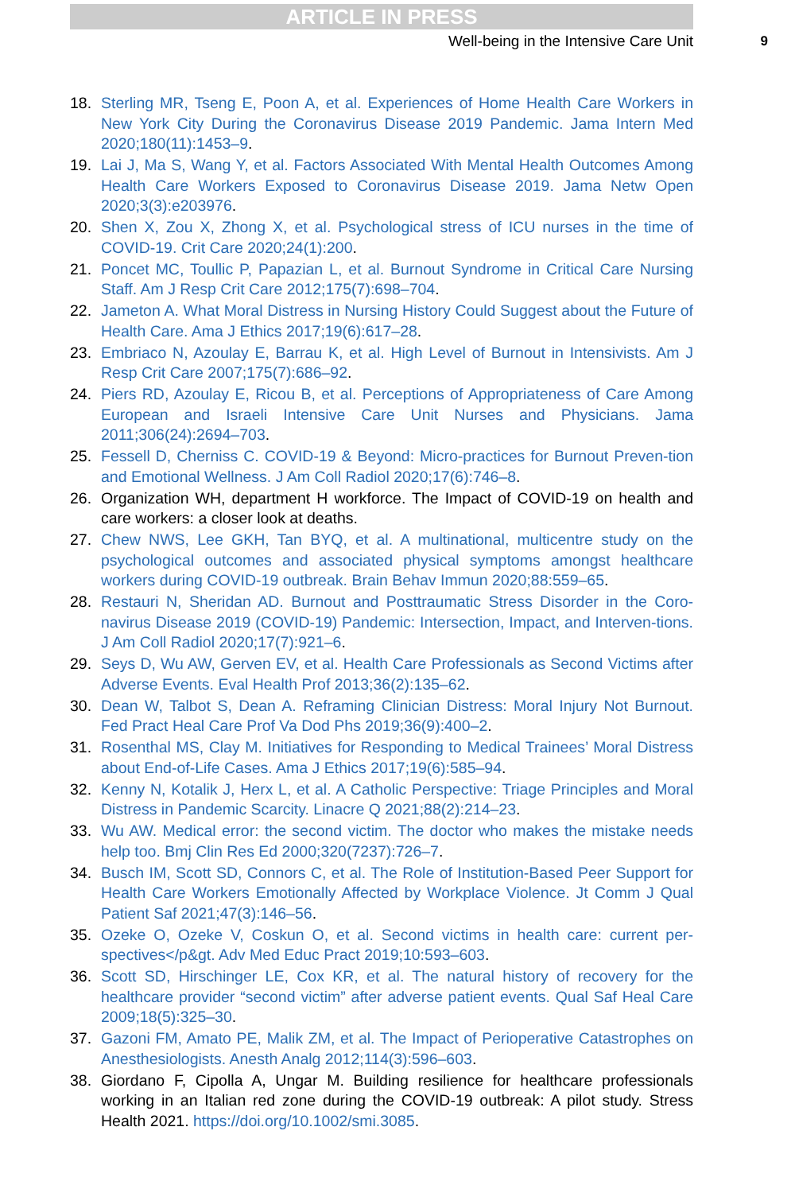ARTICLE IN PRESS
Well-being in the Intensive Care Unit 9
18. Sterling MR, Tseng E, Poon A, et al. Experiences of Home Health Care Workers in New York City During the Coronavirus Disease 2019 Pandemic. Jama Intern Med 2020;180(11):1453–9.
19. Lai J, Ma S, Wang Y, et al. Factors Associated With Mental Health Outcomes Among Health Care Workers Exposed to Coronavirus Disease 2019. Jama Netw Open 2020;3(3):e203976.
20. Shen X, Zou X, Zhong X, et al. Psychological stress of ICU nurses in the time of COVID-19. Crit Care 2020;24(1):200.
21. Poncet MC, Toullic P, Papazian L, et al. Burnout Syndrome in Critical Care Nursing Staff. Am J Resp Crit Care 2012;175(7):698–704.
22. Jameton A. What Moral Distress in Nursing History Could Suggest about the Future of Health Care. Ama J Ethics 2017;19(6):617–28.
23. Embriaco N, Azoulay E, Barrau K, et al. High Level of Burnout in Intensivists. Am J Resp Crit Care 2007;175(7):686–92.
24. Piers RD, Azoulay E, Ricou B, et al. Perceptions of Appropriateness of Care Among European and Israeli Intensive Care Unit Nurses and Physicians. Jama 2011;306(24):2694–703.
25. Fessell D, Cherniss C. COVID-19 & Beyond: Micro-practices for Burnout Preven-tion and Emotional Wellness. J Am Coll Radiol 2020;17(6):746–8.
26. Organization WH, department H workforce. The Impact of COVID-19 on health and care workers: a closer look at deaths.
27. Chew NWS, Lee GKH, Tan BYQ, et al. A multinational, multicentre study on the psychological outcomes and associated physical symptoms amongst healthcare workers during COVID-19 outbreak. Brain Behav Immun 2020;88:559–65.
28. Restauri N, Sheridan AD. Burnout and Posttraumatic Stress Disorder in the Coro-navirus Disease 2019 (COVID-19) Pandemic: Intersection, Impact, and Interven-tions. J Am Coll Radiol 2020;17(7):921–6.
29. Seys D, Wu AW, Gerven EV, et al. Health Care Professionals as Second Victims after Adverse Events. Eval Health Prof 2013;36(2):135–62.
30. Dean W, Talbot S, Dean A. Reframing Clinician Distress: Moral Injury Not Burnout. Fed Pract Heal Care Prof Va Dod Phs 2019;36(9):400–2.
31. Rosenthal MS, Clay M. Initiatives for Responding to Medical Trainees’ Moral Distress about End-of-Life Cases. Ama J Ethics 2017;19(6):585–94.
32. Kenny N, Kotalik J, Herx L, et al. A Catholic Perspective: Triage Principles and Moral Distress in Pandemic Scarcity. Linacre Q 2021;88(2):214–23.
33. Wu AW. Medical error: the second victim. The doctor who makes the mistake needs help too. Bmj Clin Res Ed 2000;320(7237):726–7.
34. Busch IM, Scott SD, Connors C, et al. The Role of Institution-Based Peer Support for Health Care Workers Emotionally Affected by Workplace Violence. Jt Comm J Qual Patient Saf 2021;47(3):146–56.
35. Ozeke O, Ozeke V, Coskun O, et al. Second victims in health care: current per-spectives</p&gt. Adv Med Educ Pract 2019;10:593–603.
36. Scott SD, Hirschinger LE, Cox KR, et al. The natural history of recovery for the healthcare provider “second victim” after adverse patient events. Qual Saf Heal Care 2009;18(5):325–30.
37. Gazoni FM, Amato PE, Malik ZM, et al. The Impact of Perioperative Catastrophes on Anesthesiologists. Anesth Analg 2012;114(3):596–603.
38. Giordano F, Cipolla A, Ungar M. Building resilience for healthcare professionals working in an Italian red zone during the COVID-19 outbreak: A pilot study. Stress Health 2021. https://doi.org/10.1002/smi.3085.